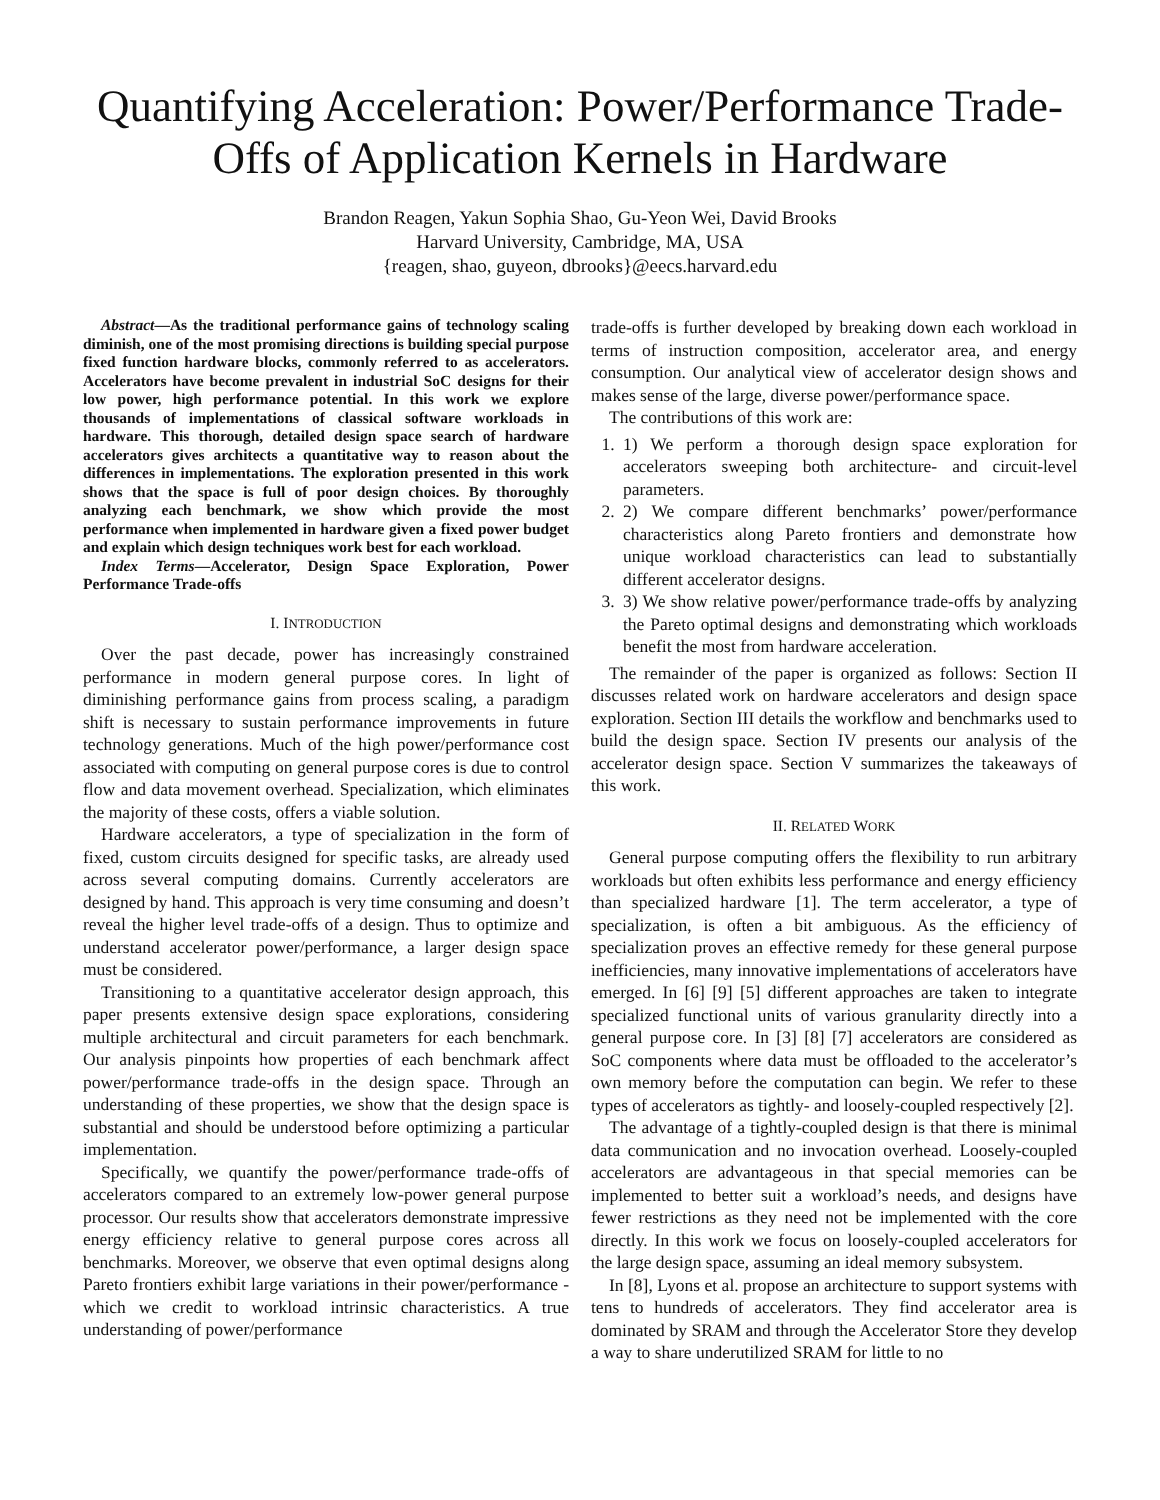Quantifying Acceleration: Power/Performance Trade-Offs of Application Kernels in Hardware
Brandon Reagen, Yakun Sophia Shao, Gu-Yeon Wei, David Brooks
Harvard University, Cambridge, MA, USA
{reagen, shao, guyeon, dbrooks}@eecs.harvard.edu
Abstract—As the traditional performance gains of technology scaling diminish, one of the most promising directions is building special purpose fixed function hardware blocks, commonly referred to as accelerators. Accelerators have become prevalent in industrial SoC designs for their low power, high performance potential. In this work we explore thousands of implementations of classical software workloads in hardware. This thorough, detailed design space search of hardware accelerators gives architects a quantitative way to reason about the differences in implementations. The exploration presented in this work shows that the space is full of poor design choices. By thoroughly analyzing each benchmark, we show which provide the most performance when implemented in hardware given a fixed power budget and explain which design techniques work best for each workload.
Index Terms—Accelerator, Design Space Exploration, Power Performance Trade-offs
I. INTRODUCTION
Over the past decade, power has increasingly constrained performance in modern general purpose cores. In light of diminishing performance gains from process scaling, a paradigm shift is necessary to sustain performance improvements in future technology generations. Much of the high power/performance cost associated with computing on general purpose cores is due to control flow and data movement overhead. Specialization, which eliminates the majority of these costs, offers a viable solution.
Hardware accelerators, a type of specialization in the form of fixed, custom circuits designed for specific tasks, are already used across several computing domains. Currently accelerators are designed by hand. This approach is very time consuming and doesn’t reveal the higher level trade-offs of a design. Thus to optimize and understand accelerator power/performance, a larger design space must be considered.
Transitioning to a quantitative accelerator design approach, this paper presents extensive design space explorations, considering multiple architectural and circuit parameters for each benchmark. Our analysis pinpoints how properties of each benchmark affect power/performance trade-offs in the design space. Through an understanding of these properties, we show that the design space is substantial and should be understood before optimizing a particular implementation.
Specifically, we quantify the power/performance trade-offs of accelerators compared to an extremely low-power general purpose processor. Our results show that accelerators demonstrate impressive energy efficiency relative to general purpose cores across all benchmarks. Moreover, we observe that even optimal designs along Pareto frontiers exhibit large variations in their power/performance - which we credit to workload intrinsic characteristics. A true understanding of power/performance
trade-offs is further developed by breaking down each workload in terms of instruction composition, accelerator area, and energy consumption. Our analytical view of accelerator design shows and makes sense of the large, diverse power/performance space.
The contributions of this work are:
1. 1) We perform a thorough design space exploration for accelerators sweeping both architecture- and circuit-level parameters.
2. 2) We compare different benchmarks’ power/performance characteristics along Pareto frontiers and demonstrate how unique workload characteristics can lead to substantially different accelerator designs.
3. 3) We show relative power/performance trade-offs by analyzing the Pareto optimal designs and demonstrating which workloads benefit the most from hardware acceleration.
The remainder of the paper is organized as follows: Section II discusses related work on hardware accelerators and design space exploration. Section III details the workflow and benchmarks used to build the design space. Section IV presents our analysis of the accelerator design space. Section V summarizes the takeaways of this work.
II. RELATED WORK
General purpose computing offers the flexibility to run arbitrary workloads but often exhibits less performance and energy efficiency than specialized hardware [1]. The term accelerator, a type of specialization, is often a bit ambiguous. As the efficiency of specialization proves an effective remedy for these general purpose inefficiencies, many innovative implementations of accelerators have emerged. In [6] [9] [5] different approaches are taken to integrate specialized functional units of various granularity directly into a general purpose core. In [3] [8] [7] accelerators are considered as SoC components where data must be offloaded to the accelerator’s own memory before the computation can begin. We refer to these types of accelerators as tightly- and loosely-coupled respectively [2].
The advantage of a tightly-coupled design is that there is minimal data communication and no invocation overhead. Loosely-coupled accelerators are advantageous in that special memories can be implemented to better suit a workload’s needs, and designs have fewer restrictions as they need not be implemented with the core directly. In this work we focus on loosely-coupled accelerators for the large design space, assuming an ideal memory subsystem.
In [8], Lyons et al. propose an architecture to support systems with tens to hundreds of accelerators. They find accelerator area is dominated by SRAM and through the Accelerator Store they develop a way to share underutilized SRAM for little to no